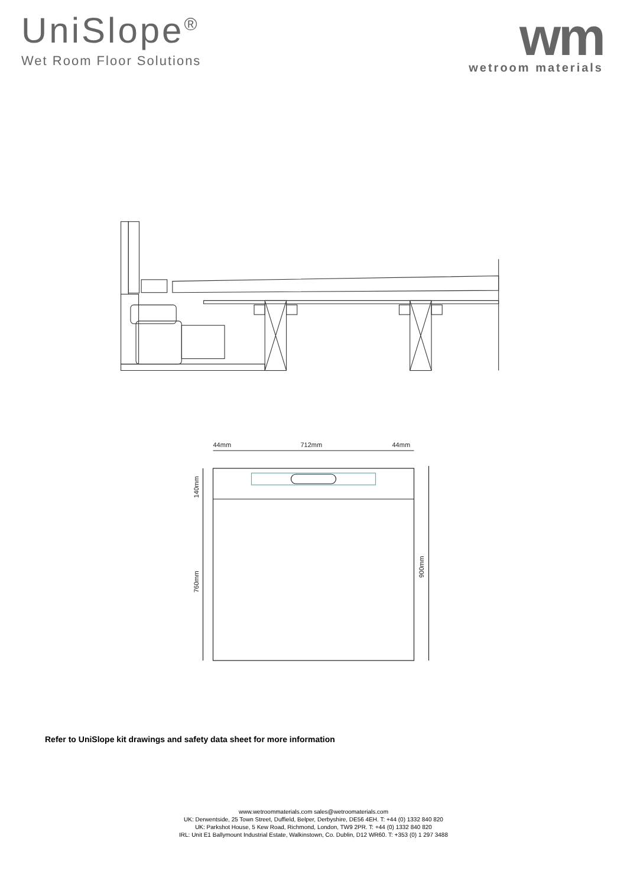UniSlope<sup>®</sup>
Wet Room Floor Solutions
wm
wetroom materials
44mm
712mm
44mm
140mm
760mm
900mm
Refer to UniSlope kit drawings and safety data sheet for more information
www.wetroommaterials.com sales@wetroomaterials.com
UK: Derwentside, 25 Town Street, Duffield, Belper, Derbyshire, DE56 4EH. T: +44 (0) 1332 840 820
UK: Parkshot House, 5 Kew Road, Richmond, London, TW9 2PR. T: +44 (0) 1332 840 820
IRL: Unit E1 Ballymount Industrial Estate, Walkinstown, Co. Dublin, D12 WR60. T: +353 (0) 1 297 3488